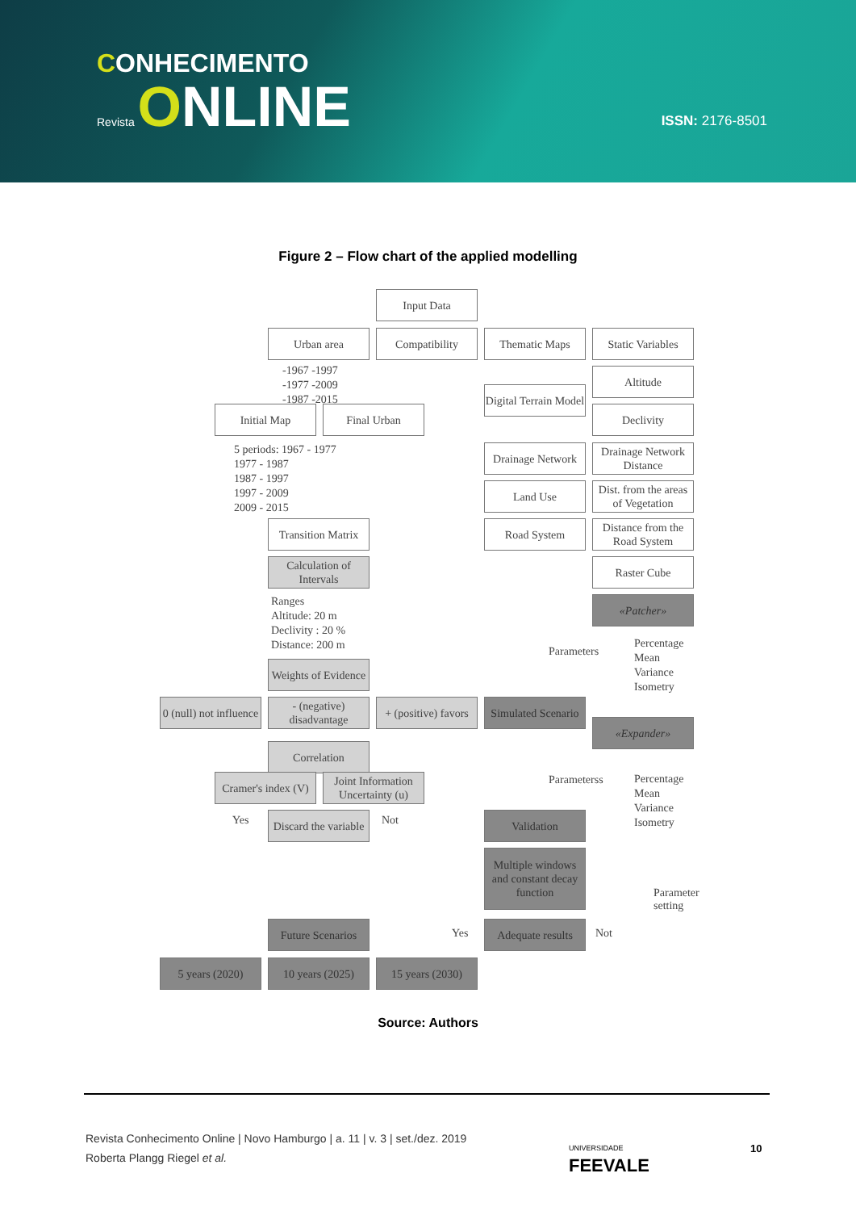CONHECIMENTO
Revista ONLINE
ISSN: 2176-8501
Figure 2 – Flow chart of the applied modelling
Input Data
Urban area Compatibility Thematic Maps
Static Variables
-1967 -1997
-1977 -2009
-1987 -2015
Altitude
Digital Terrain Model
Initial Map Final Urban Declivity
5 periods: 1967 - 1977
1977 - 1987
1987 - 1997
1997 - 2009
2009 - 2015
Drainage Network
Drainage Network Distance
Land Use
Dist. from the areas of Vegetation
Transition Matrix
Road System
Distance from the Road System
Calculation of Intervals
Raster Cube
Ranges
Altitude: 20 m
Declivity : 20 %
Distance: 200 m
«Patcher»
Parameters
Percentage
Mean
Variance
Isometry
Weights of Evidence
0 (null) not influence
- (negative) disadvantage
+ (positive) favors
Simulated Scenario
«Expander»
Correlation
Parameterss
Percentage
Mean
Variance
Isometry
Cramer's index (V)
Joint Information Uncertainty (u)
Yes
Discard the variable
Not Validation
Multiple windows and constant decay function
Parameter setting
Future Scenarios
Yes
Adequate results
Not
5 years (2020)
10 years (2025)
15 years (2030)
Source: Authors
Revista Conhecimento Online | Novo Hamburgo | a. 11 | v. 3 | set./dez. 2019
Roberta Plangg Riegel et al.
UNIVERSIDADE
FEEVALE
10